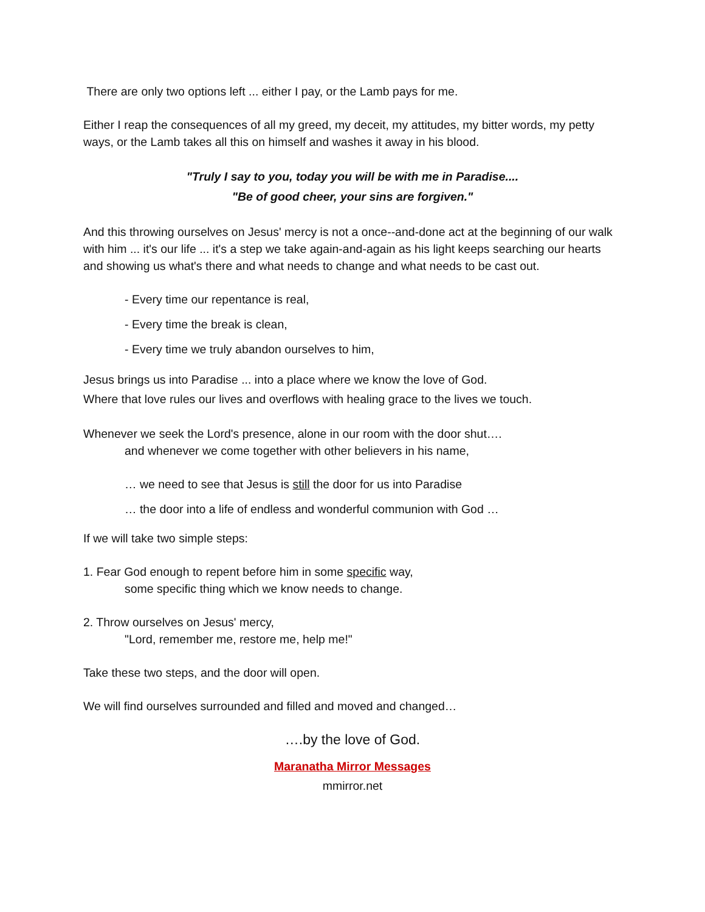There are only two options left ... either I pay, or the Lamb pays for me.
Either I reap the consequences of all my greed, my deceit, my attitudes, my bitter words, my petty ways, or the Lamb takes all this on himself and washes it away in his blood.
"Truly I say to you, today you will be with me in Paradise....
"Be of good cheer, your sins are forgiven."
And this throwing ourselves on Jesus' mercy is not a once--and-done act at the beginning of our walk with him ... it's our life ... it's a step we take again-and-again as his light keeps searching our hearts and showing us what's there and what needs to change and what needs to be cast out.
- Every time our repentance is real,
- Every time the break is clean,
- Every time we truly abandon ourselves to him,
Jesus brings us into Paradise ... into a place where we know the love of God.
Where that love rules our lives and overflows with healing grace to the lives we touch.
Whenever we seek the Lord's presence, alone in our room with the door shut….
and whenever we come together with other believers in his name,
… we need to see that Jesus is still the door for us into Paradise
… the door into a life of endless and wonderful communion with God …
If we will take two simple steps:
1. Fear God enough to repent before him in some specific way,
some specific thing which we know needs to change.
2. Throw ourselves on Jesus' mercy,
"Lord, remember me, restore me, help me!"
Take these two steps, and the door will open.
We will find ourselves surrounded and filled and moved and changed…
….by the love of God.
Maranatha Mirror Messages
mmirror.net